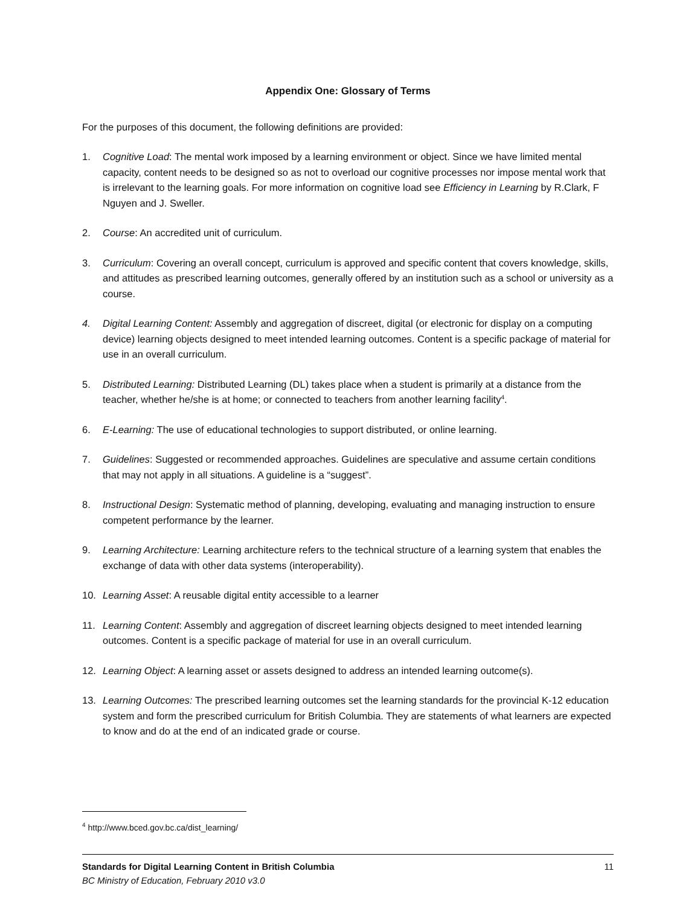Appendix One: Glossary of Terms
For the purposes of this document, the following definitions are provided:
1. Cognitive Load: The mental work imposed by a learning environment or object. Since we have limited mental capacity, content needs to be designed so as not to overload our cognitive processes nor impose mental work that is irrelevant to the learning goals. For more information on cognitive load see Efficiency in Learning by R.Clark, F Nguyen and J. Sweller.
2. Course: An accredited unit of curriculum.
3. Curriculum: Covering an overall concept, curriculum is approved and specific content that covers knowledge, skills, and attitudes as prescribed learning outcomes, generally offered by an institution such as a school or university as a course.
4. Digital Learning Content: Assembly and aggregation of discreet, digital (or electronic for display on a computing device) learning objects designed to meet intended learning outcomes. Content is a specific package of material for use in an overall curriculum.
5. Distributed Learning: Distributed Learning (DL) takes place when a student is primarily at a distance from the teacher, whether he/she is at home; or connected to teachers from another learning facility<sup>4</sup>.
6. E-Learning: The use of educational technologies to support distributed, or online learning.
7. Guidelines: Suggested or recommended approaches. Guidelines are speculative and assume certain conditions that may not apply in all situations. A guideline is a “suggest”.
8. Instructional Design: Systematic method of planning, developing, evaluating and managing instruction to ensure competent performance by the learner.
9. Learning Architecture: Learning architecture refers to the technical structure of a learning system that enables the exchange of data with other data systems (interoperability).
10. Learning Asset: A reusable digital entity accessible to a learner
11. Learning Content: Assembly and aggregation of discreet learning objects designed to meet intended learning outcomes. Content is a specific package of material for use in an overall curriculum.
12. Learning Object: A learning asset or assets designed to address an intended learning outcome(s).
13. Learning Outcomes: The prescribed learning outcomes set the learning standards for the provincial K-12 education system and form the prescribed curriculum for British Columbia. They are statements of what learners are expected to know and do at the end of an indicated grade or course.
<sup>4</sup> http://www.bced.gov.bc.ca/dist_learning/
11 Standards for Digital Learning Content in British Columbia
BC Ministry of Education, February 2010 v3.0